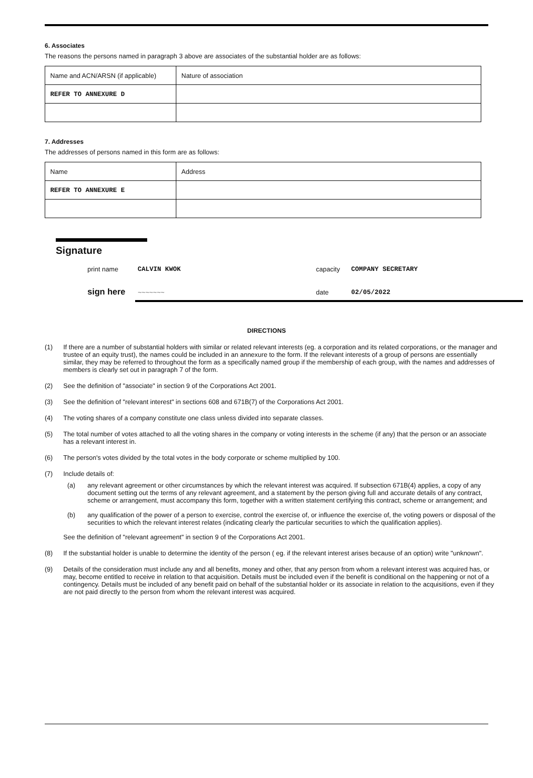6. Associates
The reasons the persons named in paragraph 3 above are associates of the substantial holder are as follows:
| Name and ACN/ARSN (if applicable) | Nature of association |
| REFER TO ANNEXURE D | |
7. Addresses
The addresses of persons named in this form are as follows:
| Name | Address |
| REFER TO ANNEXURE E | |
Signature
print name CALVIN KWOK capacity COMPANY SECRETARY sign here ~~~~~~~ date 02/05/2022
DIRECTIONS
(1) If there are a number of substantial holders with similar or related relevant interests (eg. a corporation and its related corporations, or the manager and trustee of an equity trust), the names could be included in an annexure to the form. If the relevant interests of a group of persons are essentially similar, they may be referred to throughout the form as a specifically named group if the membership of each group, with the names and addresses of members is clearly set out in paragraph 7 of the form.
(2) See the definition of "associate" in section 9 of the Corporations Act 2001.
(3) See the definition of "relevant interest" in sections 608 and 671B(7) of the Corporations Act 2001.
(4) The voting shares of a company constitute one class unless divided into separate classes.
(5) The total number of votes attached to all the voting shares in the company or voting interests in the scheme (if any) that the person or an associate has a relevant interest in.
(6) The person's votes divided by the total votes in the body corporate or scheme multiplied by 100.
(7) Include details of:
(a) any relevant agreement or other circumstances by which the relevant interest was acquired. If subsection 671B(4) applies, a copy of any document setting out the terms of any relevant agreement, and a statement by the person giving full and accurate details of any contract, scheme or arrangement, must accompany this form, together with a written statement certifying this contract, scheme or arrangement; and
(b) any qualification of the power of a person to exercise, control the exercise of, or influence the exercise of, the voting powers or disposal of the securities to which the relevant interest relates (indicating clearly the particular securities to which the qualification applies).
See the definition of "relevant agreement" in section 9 of the Corporations Act 2001.
(8) If the substantial holder is unable to determine the identity of the person ( eg. if the relevant interest arises because of an option) write "unknown".
(9) Details of the consideration must include any and all benefits, money and other, that any person from whom a relevant interest was acquired has, or may, become entitled to receive in relation to that acquisition. Details must be included even if the benefit is conditional on the happening or not of a contingency. Details must be included of any benefit paid on behalf of the substantial holder or its associate in relation to the acquisitions, even if they are not paid directly to the person from whom the relevant interest was acquired.